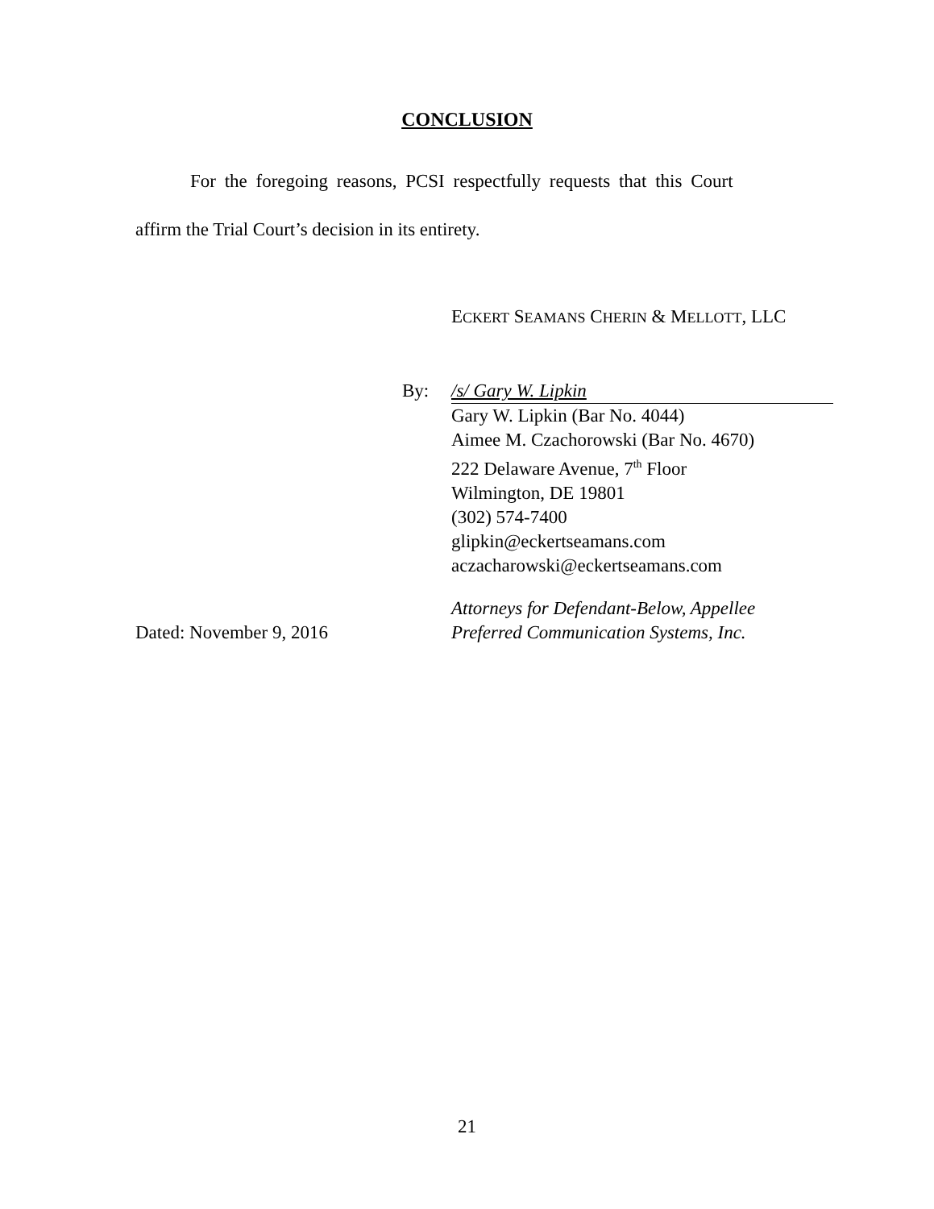CONCLUSION
For the foregoing reasons, PCSI respectfully requests that this Court
affirm the Trial Court’s decision in its entirety.
ECKERT SEAMANS CHERIN & MELLOTT, LLC
By: /s/ Gary W. Lipkin
Gary W. Lipkin (Bar No. 4044)
Aimee M. Czachorowski (Bar No. 4670)
222 Delaware Avenue, 7<sup>th</sup> Floor
Wilmington, DE 19801
(302) 574-7400
glipkin@eckertseamans.com
aczacharowski@eckertseamans.com
Dated: November 9, 2016
Attorneys for Defendant-Below, Appellee
Preferred Communication Systems, Inc.
21